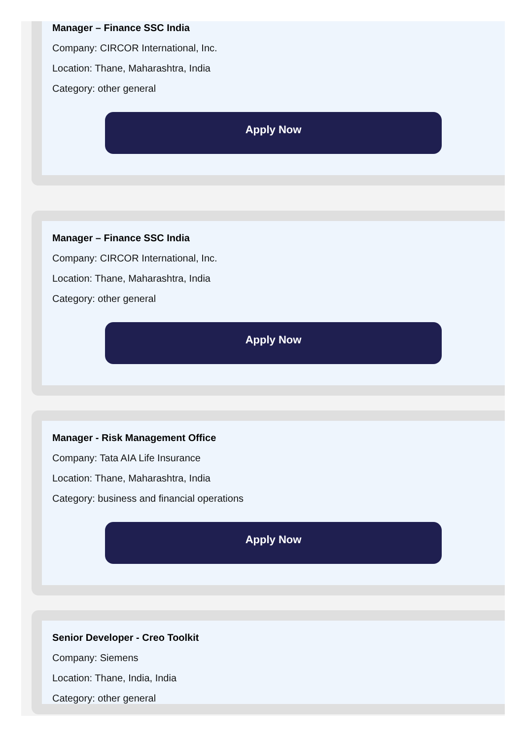Manager – Finance SSC India
Company: CIRCOR International, Inc.
Location: Thane, Maharashtra, India
Category: other general
Apply Now
Manager – Finance SSC India
Company: CIRCOR International, Inc.
Location: Thane, Maharashtra, India
Category: other general
Apply Now
Manager - Risk Management Office
Company: Tata AIA Life Insurance
Location: Thane, Maharashtra, India
Category: business and financial operations
Apply Now
Senior Developer - Creo Toolkit
Company: Siemens
Location: Thane, India, India
Category: other general